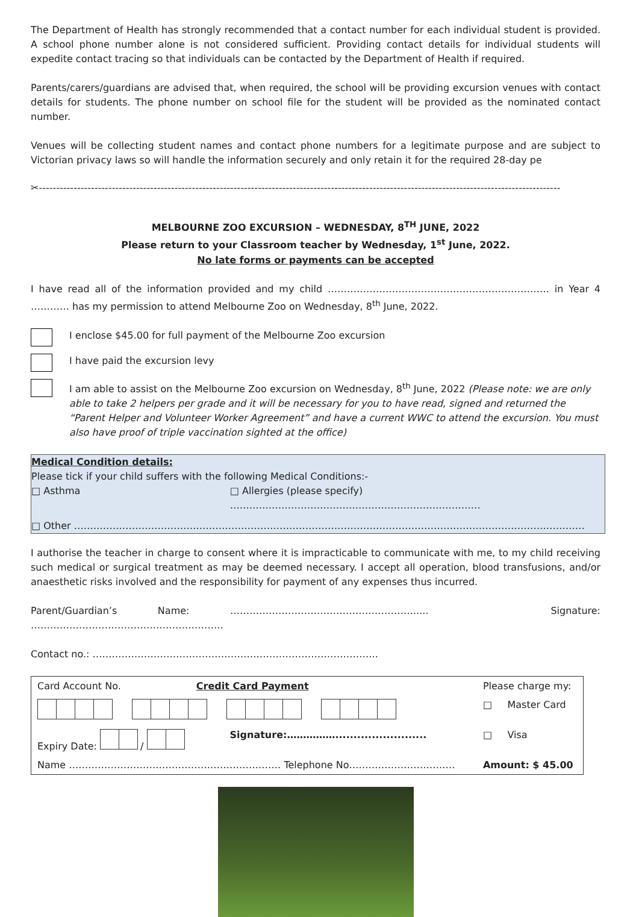The Department of Health has strongly recommended that a contact number for each individual student is provided. A school phone number alone is not considered sufficient. Providing contact details for individual students will expedite contact tracing so that individuals can be contacted by the Department of Health if required.
Parents/carers/guardians are advised that, when required, the school will be providing excursion venues with contact details for students. The phone number on school file for the student will be provided as the nominated contact number.
Venues will be collecting student names and contact phone numbers for a legitimate purpose and are subject to Victorian privacy laws so will handle the information securely and only retain it for the required 28-day pe
✂------------------------------------------------------------------------------------------------------------------------------------------------------
MELBOURNE ZOO EXCURSION – WEDNESDAY, 8<sup>TH</sup> JUNE, 2022
Please return to your Classroom teacher by Wednesday, 1<sup>st</sup> June, 2022.
No late forms or payments can be accepted
I have read all of the information provided and my child …………………………………………………………… in Year 4 ………… has my permission to attend Melbourne Zoo on Wednesday, 8<sup>th</sup> June, 2022.
I enclose $45.00 for full payment of the Melbourne Zoo excursion
I have paid the excursion levy
I am able to assist on the Melbourne Zoo excursion on Wednesday, 8<sup>th</sup> June, 2022 (Please note: we are only able to take 2 helpers per grade and it will be necessary for you to have read, signed and returned the “Parent Helper and Volunteer Worker Agreement” and have a current WWC to attend the excursion. You must also have proof of triple vaccination sighted at the office)
Medical Condition details:
Please tick if your child suffers with the following Medical Conditions:-
□ Asthma □ Allergies (please specify) ……………………………………………………………………
□ Other ……………………………………………………………………………………………………………………………………………
I authorise the teacher in charge to consent where it is impracticable to communicate with me, to my child receiving such medical or surgical treatment as may be deemed necessary. I accept all operation, blood transfusions, and/or anaesthetic risks involved and the responsibility for payment of any expenses thus incurred.
Parent/Guardian’s Name: …………………………………………………..... Signature: ……………………………………………………
Contact no.: ……………………………………………………………………………..
| Card Account No. Credit Card Payment | | Please charge my: | |
| | | □ | Master Card |
| Expiry Date: / | Signature:……………......................... | □ | Visa |
| Name ………………………………………………………… Telephone No…………………………… | | Amount: $ 45.00 | |